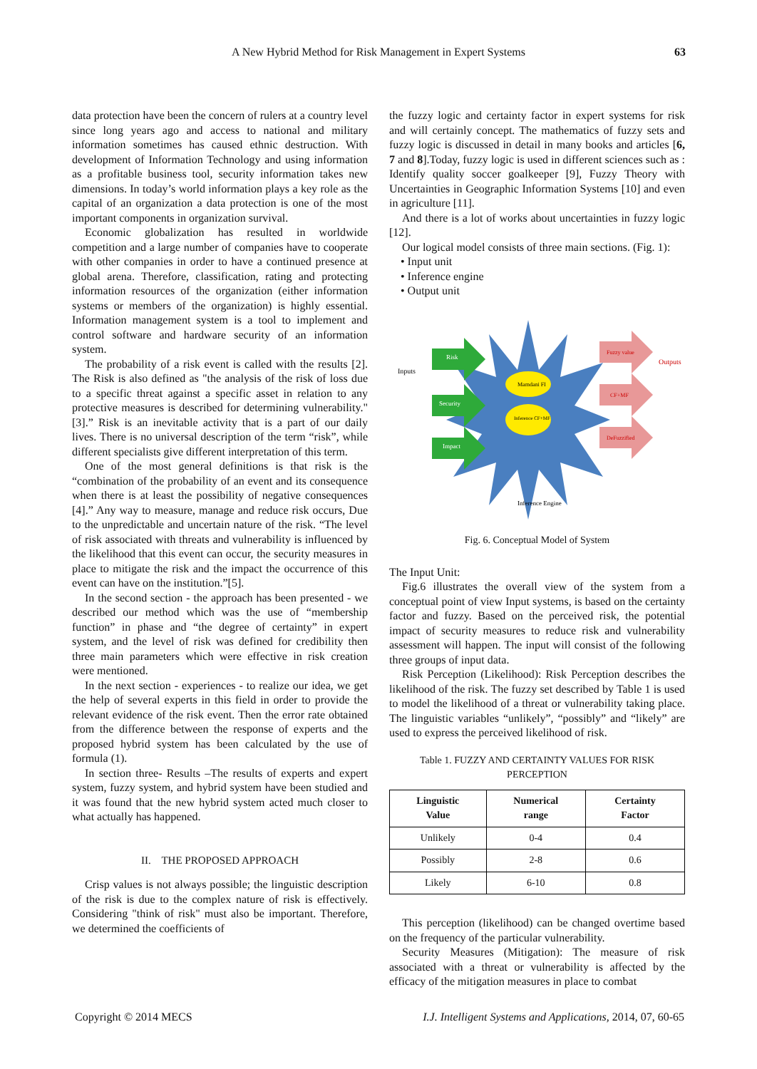A New Hybrid Method for Risk Management in Expert Systems
63
data protection have been the concern of rulers at a country level since long years ago and access to national and military information sometimes has caused ethnic destruction. With development of Information Technology and using information as a profitable business tool, security information takes new dimensions. In today’s world information plays a key role as the capital of an organization a data protection is one of the most important components in organization survival.
Economic globalization has resulted in worldwide competition and a large number of companies have to cooperate with other companies in order to have a continued presence at global arena. Therefore, classification, rating and protecting information resources of the organization (either information systems or members of the organization) is highly essential. Information management system is a tool to implement and control software and hardware security of an information system.
The probability of a risk event is called with the results [2]. The Risk is also defined as "the analysis of the risk of loss due to a specific threat against a specific asset in relation to any protective measures is described for determining vulnerability." [3].” Risk is an inevitable activity that is a part of our daily lives. There is no universal description of the term “risk”, while different specialists give different interpretation of this term.
One of the most general definitions is that risk is the “combination of the probability of an event and its consequence when there is at least the possibility of negative consequences [4].” Any way to measure, manage and reduce risk occurs, Due to the unpredictable and uncertain nature of the risk. “The level of risk associated with threats and vulnerability is influenced by the likelihood that this event can occur, the security measures in place to mitigate the risk and the impact the occurrence of this event can have on the institution.”[5].
In the second section - the approach has been presented - we described our method which was the use of “membership function” in phase and “the degree of certainty” in expert system, and the level of risk was defined for credibility then three main parameters which were effective in risk creation were mentioned.
In the next section - experiences - to realize our idea, we get the help of several experts in this field in order to provide the relevant evidence of the risk event. Then the error rate obtained from the difference between the response of experts and the proposed hybrid system has been calculated by the use of formula (1).
In section three- Results –The results of experts and expert system, fuzzy system, and hybrid system have been studied and it was found that the new hybrid system acted much closer to what actually has happened.
II. THE PROPOSED APPROACH
Crisp values is not always possible; the linguistic description of the risk is due to the complex nature of risk is effectively. Considering "think of risk" must also be important. Therefore, we determined the coefficients of
the fuzzy logic and certainty factor in expert systems for risk and will certainly concept. The mathematics of fuzzy sets and fuzzy logic is discussed in detail in many books and articles [6, 7 and 8].Today, fuzzy logic is used in different sciences such as : Identify quality soccer goalkeeper [9], Fuzzy Theory with Uncertainties in Geographic Information Systems [10] and even in agriculture [11].
And there is a lot of works about uncertainties in fuzzy logic [12].
Our logical model consists of three main sections. (Fig. 1):
• Input unit
• Inference engine
• Output unit
Mamdani FI
Inference CF+MF
Risk
Security
Impact
Fuzzy value
CF+MF
DeFuzzified
Inputs
Outputs
Inference Engine
Fig. 6. Conceptual Model of System
The Input Unit:
Fig.6 illustrates the overall view of the system from a conceptual point of view Input systems, is based on the certainty factor and fuzzy. Based on the perceived risk, the potential impact of security measures to reduce risk and vulnerability assessment will happen. The input will consist of the following three groups of input data.
Risk Perception (Likelihood): Risk Perception describes the likelihood of the risk. The fuzzy set described by Table 1 is used to model the likelihood of a threat or vulnerability taking place. The linguistic variables “unlikely”, “possibly” and “likely” are used to express the perceived likelihood of risk.
Table 1. FUZZY AND CERTAINTY VALUES FOR RISK PERCEPTION
| Linguistic Value | Numerical range | Certainty Factor |
| --- | --- | --- |
| Unlikely | 0-4 | 0.4 |
| Possibly | 2-8 | 0.6 |
| Likely | 6-10 | 0.8 |
This perception (likelihood) can be changed overtime based on the frequency of the particular vulnerability.
Security Measures (Mitigation): The measure of risk associated with a threat or vulnerability is affected by the efficacy of the mitigation measures in place to combat
Copyright © 2014 MECS I.J. Intelligent Systems and Applications, 2014, 07, 60-65